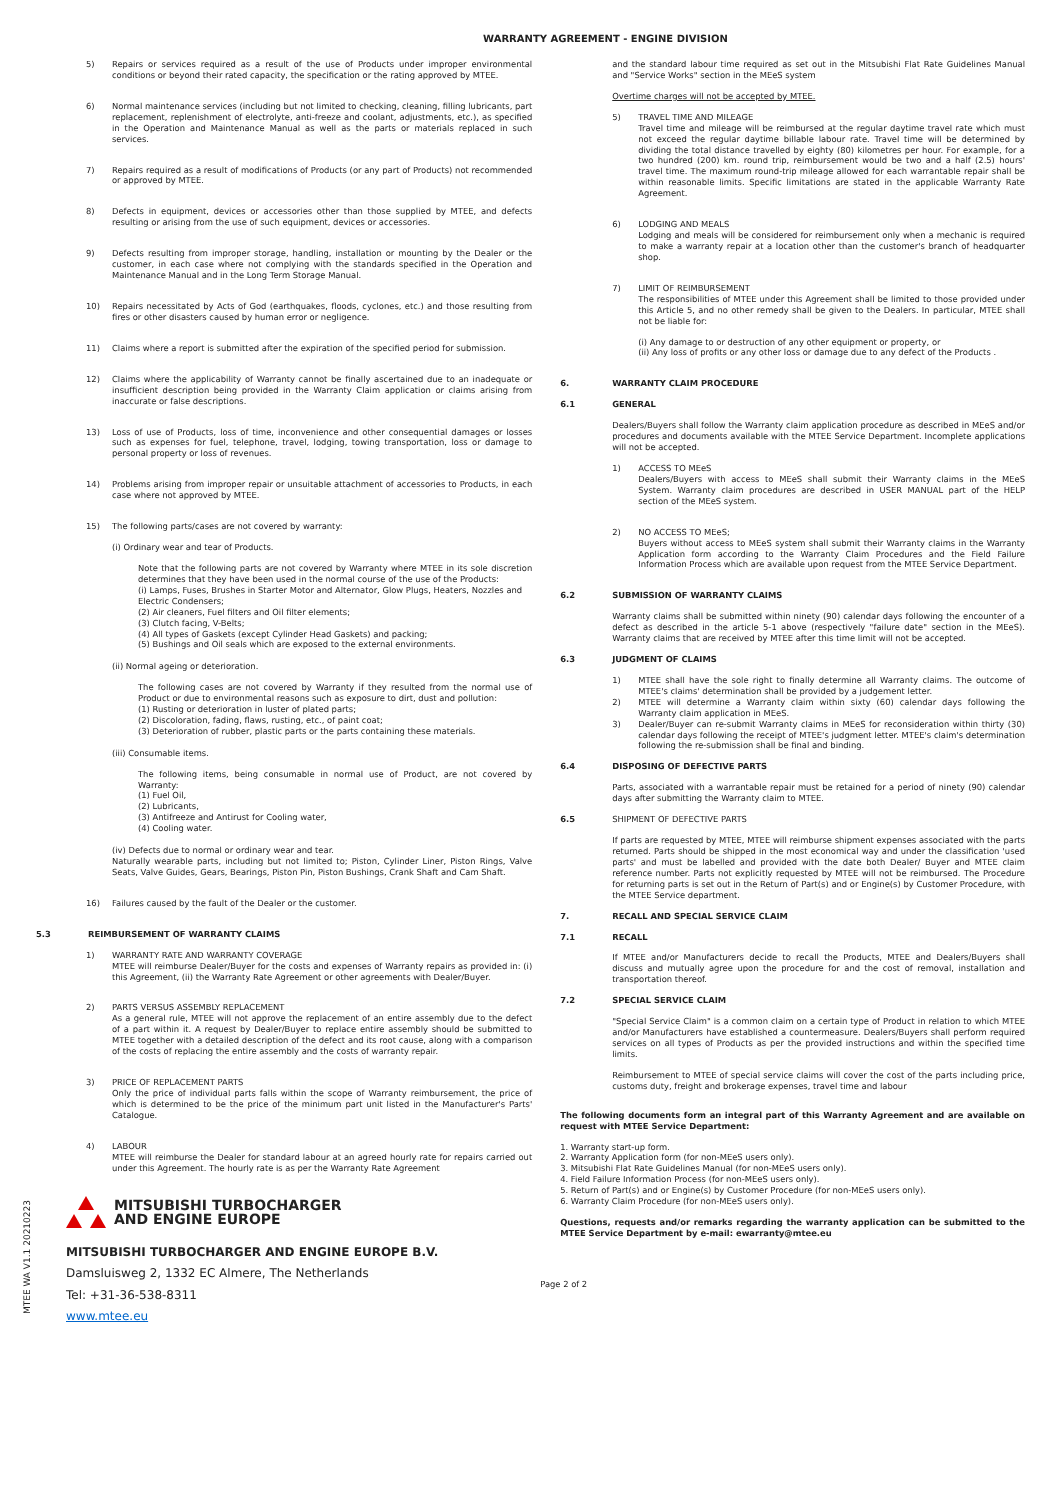WARRANTY AGREEMENT - ENGINE DIVISION
5) Repairs or services required as a result of the use of Products under improper environmental conditions or beyond their rated capacity, the specification or the rating approved by MTEE.
6) Normal maintenance services (including but not limited to checking, cleaning, filling lubricants, part replacement, replenishment of electrolyte, anti-freeze and coolant, adjustments, etc.), as specified in the Operation and Maintenance Manual as well as the parts or materials replaced in such services.
7) Repairs required as a result of modifications of Products (or any part of Products) not recommended or approved by MTEE.
8) Defects in equipment, devices or accessories other than those supplied by MTEE, and defects resulting or arising from the use of such equipment, devices or accessories.
9) Defects resulting from improper storage, handling, installation or mounting by the Dealer or the customer, in each case where not complying with the standards specified in the Operation and Maintenance Manual and in the Long Term Storage Manual.
10) Repairs necessitated by Acts of God (earthquakes, floods, cyclones, etc.) and those resulting from fires or other disasters caused by human error or negligence.
11) Claims where a report is submitted after the expiration of the specified period for submission.
12) Claims where the applicability of Warranty cannot be finally ascertained due to an inadequate or insufficient description being provided in the Warranty Claim application or claims arising from inaccurate or false descriptions.
13) Loss of use of Products, loss of time, inconvenience and other consequential damages or losses such as expenses for fuel, telephone, travel, lodging, towing transportation, loss or damage to personal property or loss of revenues.
14) Problems arising from improper repair or unsuitable attachment of accessories to Products, in each case where not approved by MTEE.
15) The following parts/cases are not covered by warranty:
(i) Ordinary wear and tear of Products.
Note that the following parts are not covered by Warranty where MTEE in its sole discretion determines that they have been used in the normal course of the use of the Products:
(i) Lamps, Fuses, Brushes in Starter Motor and Alternator, Glow Plugs, Heaters, Nozzles and Electric Condensers;
(2) Air cleaners, Fuel filters and Oil filter elements;
(3) Clutch facing, V-Belts;
(4) All types of Gaskets (except Cylinder Head Gaskets) and packing;
(5) Bushings and Oil seals which are exposed to the external environments.
(ii) Normal ageing or deterioration.
The following cases are not covered by Warranty if they resulted from the normal use of Product or due to environmental reasons such as exposure to dirt, dust and pollution:
(1) Rusting or deterioration in luster of plated parts;
(2) Discoloration, fading, flaws, rusting, etc., of paint coat;
(3) Deterioration of rubber, plastic parts or the parts containing these materials.
(iii) Consumable items.
The following items, being consumable in normal use of Product, are not covered by Warranty:
(1) Fuel Oil,
(2) Lubricants,
(3) Antifreeze and Antirust for Cooling water,
(4) Cooling water.
(iv) Defects due to normal or ordinary wear and tear.
Naturally wearable parts, including but not limited to; Piston, Cylinder Liner, Piston Rings, Valve Seats, Valve Guides, Gears, Bearings, Piston Pin, Piston Bushings, Crank Shaft and Cam Shaft.
16) Failures caused by the fault of the Dealer or the customer.
5.3 REIMBURSEMENT OF WARRANTY CLAIMS
1) WARRANTY RATE AND WARRANTY COVERAGE
MTEE will reimburse Dealer/Buyer for the costs and expenses of Warranty repairs as provided in: (i) this Agreement, (ii) the Warranty Rate Agreement or other agreements with Dealer/Buyer.
2) PARTS VERSUS ASSEMBLY REPLACEMENT
As a general rule, MTEE will not approve the replacement of an entire assembly due to the defect of a part within it. A request by Dealer/Buyer to replace entire assembly should be submitted to MTEE together with a detailed description of the defect and its root cause, along with a comparison of the costs of replacing the entire assembly and the costs of warranty repair.
3) PRICE OF REPLACEMENT PARTS
Only the price of individual parts falls within the scope of Warranty reimbursement, the price of which is determined to be the price of the minimum part unit listed in the Manufacturer's Parts' Catalogue.
4) LABOUR
MTEE will reimburse the Dealer for standard labour at an agreed hourly rate for repairs carried out under this Agreement. The hourly rate is as per the Warranty Rate Agreement
MITSUBISHI TURBOCHARGER
AND ENGINE EUROPE
MITSUBISHI TURBOCHARGER AND ENGINE EUROPE B.V.
Damsluisweg 2, 1332 EC Almere, The Netherlands
Tel: +31-36-538-8311
www.mtee.eu
and the standard labour time required as set out in the Mitsubishi Flat Rate Guidelines Manual and "Service Works" section in the MEeS system
Overtime charges will not be accepted by MTEE.
5) TRAVEL TIME AND MILEAGE
Travel time and mileage will be reimbursed at the regular daytime travel rate which must not exceed the regular daytime billable labour rate. Travel time will be determined by dividing the total distance travelled by eighty (80) kilometres per hour. For example, for a two hundred (200) km. round trip, reimbursement would be two and a half (2.5) hours' travel time. The maximum round-trip mileage allowed for each warrantable repair shall be within reasonable limits. Specific limitations are stated in the applicable Warranty Rate Agreement.
6) LODGING AND MEALS
Lodging and meals will be considered for reimbursement only when a mechanic is required to make a warranty repair at a location other than the customer's branch of headquarter shop.
7) LIMIT OF REIMBURSEMENT
The responsibilities of MTEE under this Agreement shall be limited to those provided under this Article 5, and no other remedy shall be given to the Dealers. In particular, MTEE shall not be liable for:
(i) Any damage to or destruction of any other equipment or property, or
(ii) Any loss of profits or any other loss or damage due to any defect of the Products .
6. WARRANTY CLAIM PROCEDURE
6.1 GENERAL
Dealers/Buyers shall follow the Warranty claim application procedure as described in MEeS and/or procedures and documents available with the MTEE Service Department. Incomplete applications will not be accepted.
1) ACCESS TO MEeS
Dealers/Buyers with access to MEeS shall submit their Warranty claims in the MEeS System. Warranty claim procedures are described in USER MANUAL part of the HELP section of the MEeS system.
2) NO ACCESS TO MEeS;
Buyers without access to MEeS system shall submit their Warranty claims in the Warranty Application form according to the Warranty Claim Procedures and the Field Failure Information Process which are available upon request from the MTEE Service Department.
6.2 SUBMISSION OF WARRANTY CLAIMS
Warranty claims shall be submitted within ninety (90) calendar days following the encounter of a defect as described in the article 5-1 above (respectively "failure date" section in the MEeS). Warranty claims that are received by MTEE after this time limit will not be accepted.
6.3 JUDGMENT OF CLAIMS
1) MTEE shall have the sole right to finally determine all Warranty claims. The outcome of MTEE's claims' determination shall be provided by a judgement letter.
2) MTEE will determine a Warranty claim within sixty (60) calendar days following the Warranty claim application in MEeS.
3) Dealer/Buyer can re-submit Warranty claims in MEeS for reconsideration within thirty (30) calendar days following the receipt of MTEE's judgment letter. MTEE's claim's determination following the re-submission shall be final and binding.
6.4 DISPOSING OF DEFECTIVE PARTS
Parts, associated with a warrantable repair must be retained for a period of ninety (90) calendar days after submitting the Warranty claim to MTEE.
6.5 SHIPMENT OF DEFECTIVE PARTS
If parts are requested by MTEE, MTEE will reimburse shipment expenses associated with the parts returned. Parts should be shipped in the most economical way and under the classification 'used parts' and must be labelled and provided with the date both Dealer/ Buyer and MTEE claim reference number. Parts not explicitly requested by MTEE will not be reimbursed. The Procedure for returning parts is set out in the Return of Part(s) and or Engine(s) by Customer Procedure, with the MTEE Service department.
7. RECALL AND SPECIAL SERVICE CLAIM
7.1 RECALL
If MTEE and/or Manufacturers decide to recall the Products, MTEE and Dealers/Buyers shall discuss and mutually agree upon the procedure for and the cost of removal, installation and transportation thereof.
7.2 SPECIAL SERVICE CLAIM
"Special Service Claim" is a common claim on a certain type of Product in relation to which MTEE and/or Manufacturers have established a countermeasure. Dealers/Buyers shall perform required services on all types of Products as per the provided instructions and within the specified time limits.
Reimbursement to MTEE of special service claims will cover the cost of the parts including price, customs duty, freight and brokerage expenses, travel time and labour
The following documents form an integral part of this Warranty Agreement and are available on request with MTEE Service Department:
1. Warranty start-up form.
2. Warranty Application form (for non-MEeS users only).
3. Mitsubishi Flat Rate Guidelines Manual (for non-MEeS users only).
4. Field Failure Information Process (for non-MEeS users only).
5. Return of Part(s) and or Engine(s) by Customer Procedure (for non-MEeS users only).
6. Warranty Claim Procedure (for non-MEeS users only).
Questions, requests and/or remarks regarding the warranty application can be submitted to the MTEE Service Department by e-mail: ewarranty@mtee.eu
Page 2 of 2
MTEE WA V1.1 20210223